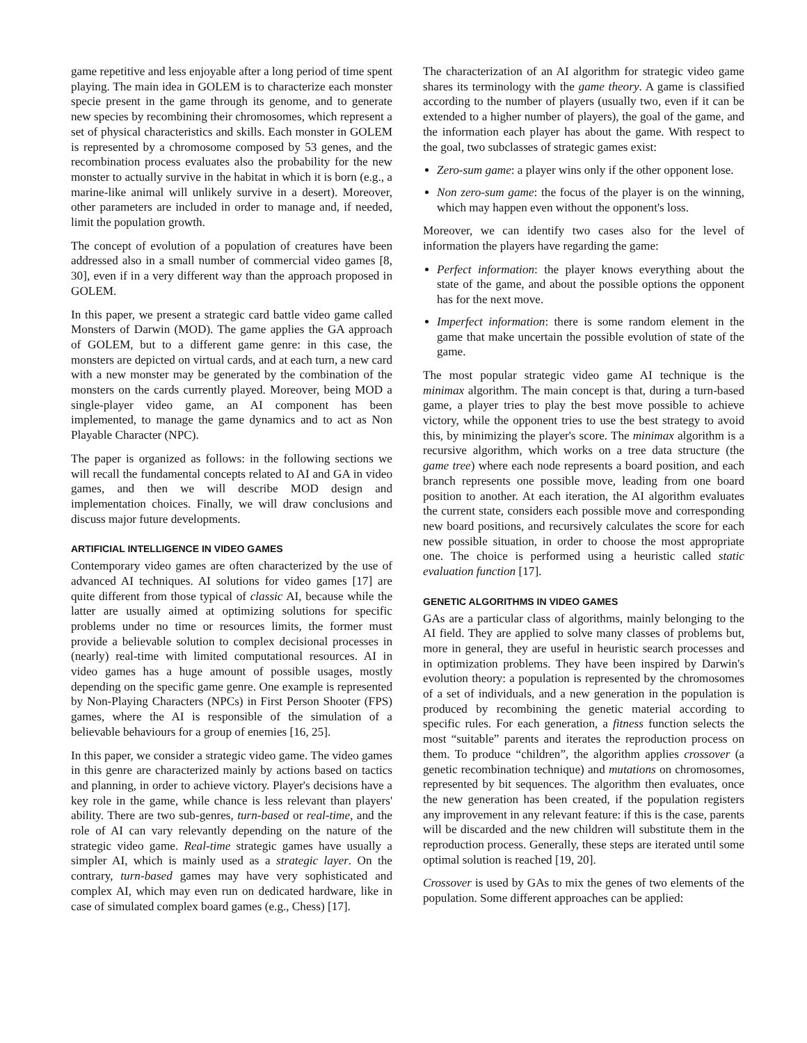game repetitive and less enjoyable after a long period of time spent playing. The main idea in GOLEM is to characterize each monster specie present in the game through its genome, and to generate new species by recombining their chromosomes, which represent a set of physical characteristics and skills. Each monster in GOLEM is represented by a chromosome composed by 53 genes, and the recombination process evaluates also the probability for the new monster to actually survive in the habitat in which it is born (e.g., a marine-like animal will unlikely survive in a desert). Moreover, other parameters are included in order to manage and, if needed, limit the population growth.
The concept of evolution of a population of creatures have been addressed also in a small number of commercial video games [8, 30], even if in a very different way than the approach proposed in GOLEM.
In this paper, we present a strategic card battle video game called Monsters of Darwin (MOD). The game applies the GA approach of GOLEM, but to a different game genre: in this case, the monsters are depicted on virtual cards, and at each turn, a new card with a new monster may be generated by the combination of the monsters on the cards currently played. Moreover, being MOD a single-player video game, an AI component has been implemented, to manage the game dynamics and to act as Non Playable Character (NPC).
The paper is organized as follows: in the following sections we will recall the fundamental concepts related to AI and GA in video games, and then we will describe MOD design and implementation choices. Finally, we will draw conclusions and discuss major future developments.
ARTIFICIAL INTELLIGENCE IN VIDEO GAMES
Contemporary video games are often characterized by the use of advanced AI techniques. AI solutions for video games [17] are quite different from those typical of classic AI, because while the latter are usually aimed at optimizing solutions for specific problems under no time or resources limits, the former must provide a believable solution to complex decisional processes in (nearly) real-time with limited computational resources. AI in video games has a huge amount of possible usages, mostly depending on the specific game genre. One example is represented by Non-Playing Characters (NPCs) in First Person Shooter (FPS) games, where the AI is responsible of the simulation of a believable behaviours for a group of enemies [16, 25].
In this paper, we consider a strategic video game. The video games in this genre are characterized mainly by actions based on tactics and planning, in order to achieve victory. Player's decisions have a key role in the game, while chance is less relevant than players' ability. There are two sub-genres, turn-based or real-time, and the role of AI can vary relevantly depending on the nature of the strategic video game. Real-time strategic games have usually a simpler AI, which is mainly used as a strategic layer. On the contrary, turn-based games may have very sophisticated and complex AI, which may even run on dedicated hardware, like in case of simulated complex board games (e.g., Chess) [17].
The characterization of an AI algorithm for strategic video game shares its terminology with the game theory. A game is classified according to the number of players (usually two, even if it can be extended to a higher number of players), the goal of the game, and the information each player has about the game. With respect to the goal, two subclasses of strategic games exist:
Zero-sum game: a player wins only if the other opponent lose.
Non zero-sum game: the focus of the player is on the winning, which may happen even without the opponent's loss.
Moreover, we can identify two cases also for the level of information the players have regarding the game:
Perfect information: the player knows everything about the state of the game, and about the possible options the opponent has for the next move.
Imperfect information: there is some random element in the game that make uncertain the possible evolution of state of the game.
The most popular strategic video game AI technique is the minimax algorithm. The main concept is that, during a turn-based game, a player tries to play the best move possible to achieve victory, while the opponent tries to use the best strategy to avoid this, by minimizing the player's score. The minimax algorithm is a recursive algorithm, which works on a tree data structure (the game tree) where each node represents a board position, and each branch represents one possible move, leading from one board position to another. At each iteration, the AI algorithm evaluates the current state, considers each possible move and corresponding new board positions, and recursively calculates the score for each new possible situation, in order to choose the most appropriate one. The choice is performed using a heuristic called static evaluation function [17].
GENETIC ALGORITHMS IN VIDEO GAMES
GAs are a particular class of algorithms, mainly belonging to the AI field. They are applied to solve many classes of problems but, more in general, they are useful in heuristic search processes and in optimization problems. They have been inspired by Darwin's evolution theory: a population is represented by the chromosomes of a set of individuals, and a new generation in the population is produced by recombining the genetic material according to specific rules. For each generation, a fitness function selects the most “suitable” parents and iterates the reproduction process on them. To produce “children”, the algorithm applies crossover (a genetic recombination technique) and mutations on chromosomes, represented by bit sequences. The algorithm then evaluates, once the new generation has been created, if the population registers any improvement in any relevant feature: if this is the case, parents will be discarded and the new children will substitute them in the reproduction process. Generally, these steps are iterated until some optimal solution is reached [19, 20].
Crossover is used by GAs to mix the genes of two elements of the population. Some different approaches can be applied: